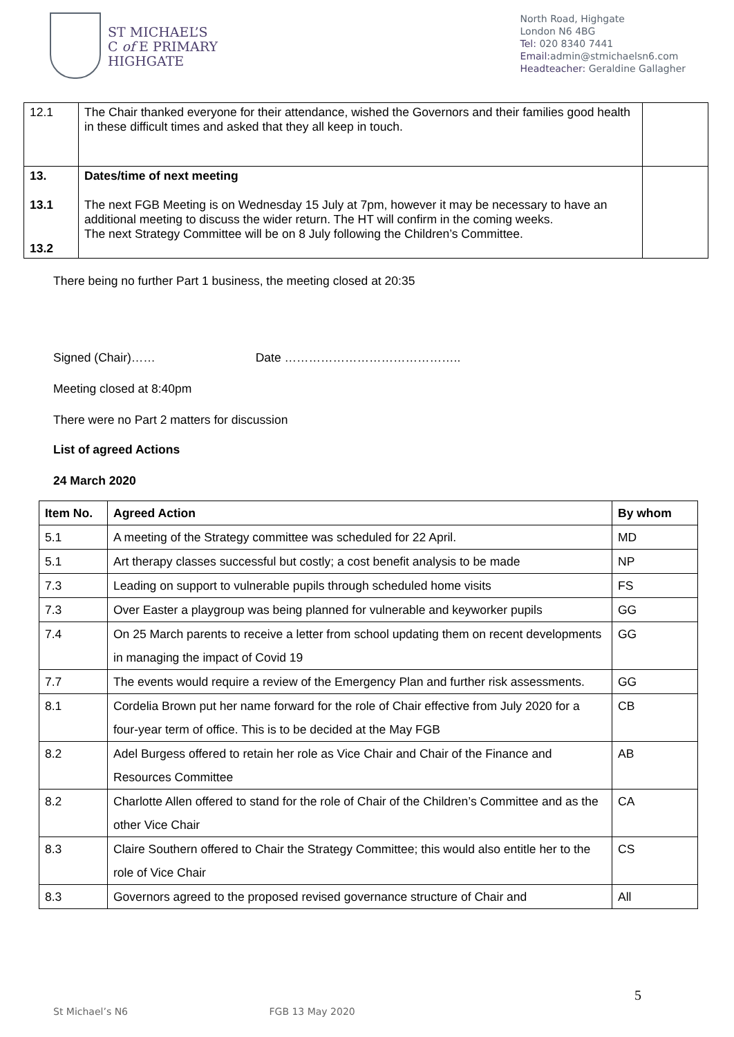ST MICHAEL’S
C of E PRIMARY
HIGHGATE
North Road, Highgate
London N6 4BG
Tel: 020 8340 7441
Email: admin@stmichaelsn6.com
Headteacher: Geraldine Gallagher
| 12.1 | The Chair thanked everyone for their attendance, wished the Governors and their families good health in these difficult times and asked that they all keep in touch. | |
| 13. 13.1 13.2 | Dates/time of next meeting The next FGB Meeting is on Wednesday 15 July at 7pm, however it may be necessary to have an additional meeting to discuss the wider return. The HT will confirm in the coming weeks. The next Strategy Committee will be on 8 July following the Children’s Committee. | |
There being no further Part 1 business, the meeting closed at 20:35
Signed (Chair)…… Date ……………………………………..
Meeting closed at 8:40pm
There were no Part 2 matters for discussion
List of agreed Actions
24 March 2020
| Item No. | Agreed Action | By whom |
| --- | --- | --- |
| 5.1 | A meeting of the Strategy committee was scheduled for 22 April. | MD |
| 5.1 | Art therapy classes successful but costly; a cost benefit analysis to be made | NP |
| 7.3 | Leading on support to vulnerable pupils through scheduled home visits | FS |
| 7.3 | Over Easter a playgroup was being planned for vulnerable and keyworker pupils | GG |
| 7.4 | On 25 March parents to receive a letter from school updating them on recent developments in managing the impact of Covid 19 | GG |
| 7.7 | The events would require a review of the Emergency Plan and further risk assessments. | GG |
| 8.1 | Cordelia Brown put her name forward for the role of Chair effective from July 2020 for a four-year term of office. This is to be decided at the May FGB | CB |
| 8.2 | Adel Burgess offered to retain her role as Vice Chair and Chair of the Finance and Resources Committee | AB |
| 8.2 | Charlotte Allen offered to stand for the role of Chair of the Children’s Committee and as the other Vice Chair | CA |
| 8.3 | Claire Southern offered to Chair the Strategy Committee; this would also entitle her to the role of Vice Chair | CS |
| 8.3 | Governors agreed to the proposed revised governance structure of Chair and | All |
5
St Michael’s N6 FGB 13 May 2020